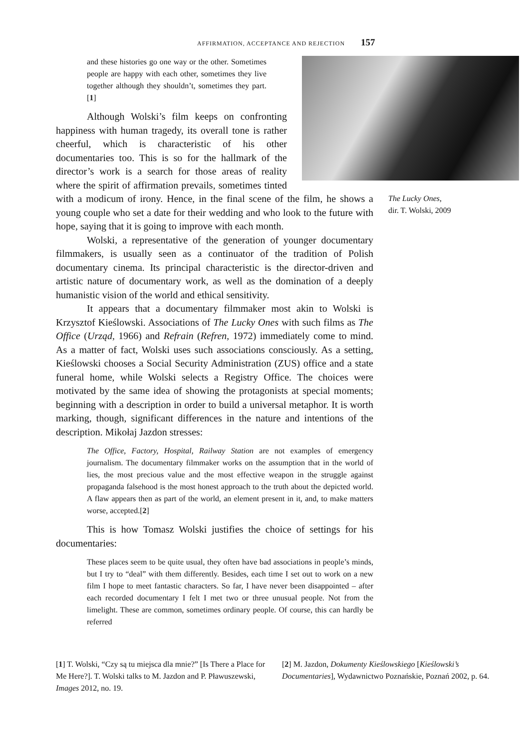AFFIRMATION, ACCEPTANCE AND REJECTION 157
and these histories go one way or the other. Sometimes people are happy with each other, sometimes they live together although they shouldn’t, sometimes they part.[1]
Although Wolski’s film keeps on confronting happiness with human tragedy, its overall tone is rather cheerful, which is characteristic of his other documentaries too. This is so for the hallmark of the director’s work is a search for those areas of reality where the spirit of affirmation prevails, sometimes tinted with a modicum of irony. Hence, in the final scene of the film, he shows a young couple who set a date for their wedding and who look to the future with hope, saying that it is going to improve with each month.
Wolski, a representative of the generation of younger documentary filmmakers, is usually seen as a continuator of the tradition of Polish documentary cinema. Its principal characteristic is the director-driven and artistic nature of documentary work, as well as the domination of a deeply humanistic vision of the world and ethical sensitivity.
It appears that a documentary filmmaker most akin to Wolski is Krzysztof Kieślowski. Associations of The Lucky Ones with such films as The Office (Urząd, 1966) and Refrain (Refren, 1972) immediately come to mind. As a matter of fact, Wolski uses such associations consciously. As a setting, Kieślowski chooses a Social Security Administration (ZUS) office and a state funeral home, while Wolski selects a Registry Office. The choices were motivated by the same idea of showing the protagonists at special moments; beginning with a description in order to build a universal metaphor. It is worth marking, though, significant differences in the nature and intentions of the description. Mikołaj Jazdon stresses:
The Office, Factory, Hospital, Railway Station are not examples of emergency journalism. The documentary filmmaker works on the assumption that in the world of lies, the most precious value and the most effective weapon in the struggle against propaganda falsehood is the most honest approach to the truth about the depicted world. A flaw appears then as part of the world, an element present in it, and, to make matters worse, accepted.[2]
This is how Tomasz Wolski justifies the choice of settings for his documentaries:
These places seem to be quite usual, they often have bad associations in people’s minds, but I try to “deal” with them differently. Besides, each time I set out to work on a new film I hope to meet fantastic characters. So far, I have never been disappointed – after each recorded documentary I felt I met two or three unusual people. Not from the limelight. These are common, sometimes ordinary people. Of course, this can hardly be referred
The Lucky Ones,
dir. T. Wolski, 2009
[1] T. Wolski, “Czy są tu miejsca dla mnie?” [Is There a Place for Me Here?]. T. Wolski talks to M. Jazdon and P. Pławuszewski, Images 2012, no. 19.
[2] M. Jazdon, Dokumenty Kieślowskiego [Kieślowski’s Documentaries], Wydawnictwo Poznańskie, Poznań 2002, p. 64.